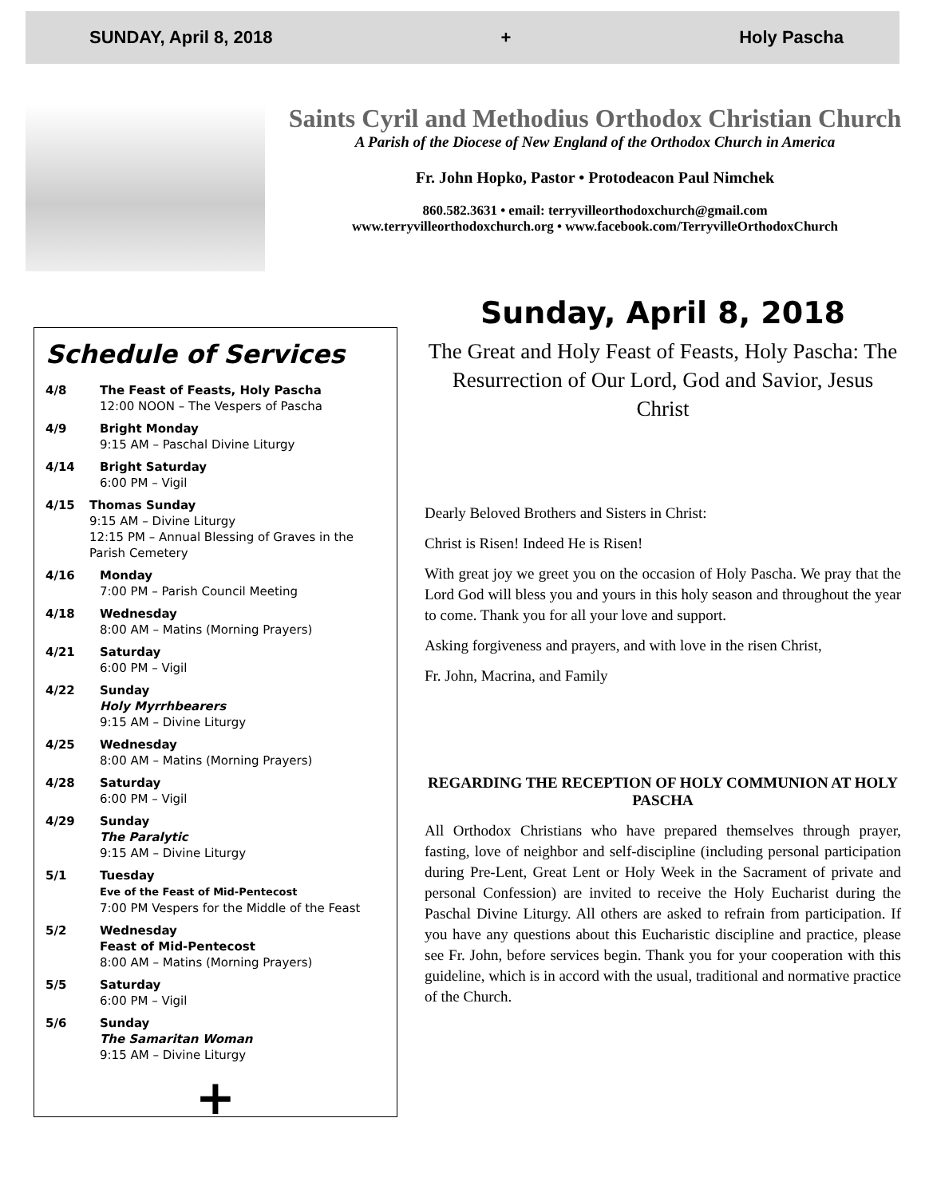SUNDAY, April 8, 2018 + Holy Pascha
Saints Cyril and Methodius Orthodox Christian Church
A Parish of the Diocese of New England of the Orthodox Church in America
Fr. John Hopko, Pastor • Protodeacon Paul Nimchek
860.582.3631 • email: terryvilleorthodoxchurch@gmail.com
www.terryvilleorthodoxchurch.org • www.facebook.com/TerryvilleOrthodoxChurch
Schedule of Services
4/8 The Feast of Feasts, Holy Pascha
12:00 NOON – The Vespers of Pascha
4/9 Bright Monday
9:15 AM – Paschal Divine Liturgy
4/14 Bright Saturday
6:00 PM – Vigil
4/15 Thomas Sunday
9:15 AM – Divine Liturgy
12:15 PM – Annual Blessing of Graves in the Parish Cemetery
4/16 Monday
7:00 PM – Parish Council Meeting
4/18 Wednesday
8:00 AM – Matins (Morning Prayers)
4/21 Saturday
6:00 PM – Vigil
4/22 Sunday
Holy Myrrhbearers
9:15 AM – Divine Liturgy
4/25 Wednesday
8:00 AM – Matins (Morning Prayers)
4/28 Saturday
6:00 PM – Vigil
4/29 Sunday
The Paralytic
9:15 AM – Divine Liturgy
5/1 Tuesday
Eve of the Feast of Mid-Pentecost
7:00 PM Vespers for the Middle of the Feast
5/2 Wednesday
Feast of Mid-Pentecost
8:00 AM – Matins (Morning Prayers)
5/5 Saturday
6:00 PM – Vigil
5/6 Sunday
The Samaritan Woman
9:15 AM – Divine Liturgy
+
Sunday, April 8, 2018
The Great and Holy Feast of Feasts, Holy Pascha: The Resurrection of Our Lord, God and Savior, Jesus Christ
Dearly Beloved Brothers and Sisters in Christ:
Christ is Risen! Indeed He is Risen!
With great joy we greet you on the occasion of Holy Pascha. We pray that the Lord God will bless you and yours in this holy season and throughout the year to come. Thank you for all your love and support.
Asking forgiveness and prayers, and with love in the risen Christ,
Fr. John, Macrina, and Family
REGARDING THE RECEPTION OF HOLY COMMUNION AT HOLY PASCHA
All Orthodox Christians who have prepared themselves through prayer, fasting, love of neighbor and self-discipline (including personal participation during Pre-Lent, Great Lent or Holy Week in the Sacrament of private and personal Confession) are invited to receive the Holy Eucharist during the Paschal Divine Liturgy. All others are asked to refrain from participation. If you have any questions about this Eucharistic discipline and practice, please see Fr. John, before services begin. Thank you for your cooperation with this guideline, which is in accord with the usual, traditional and normative practice of the Church.